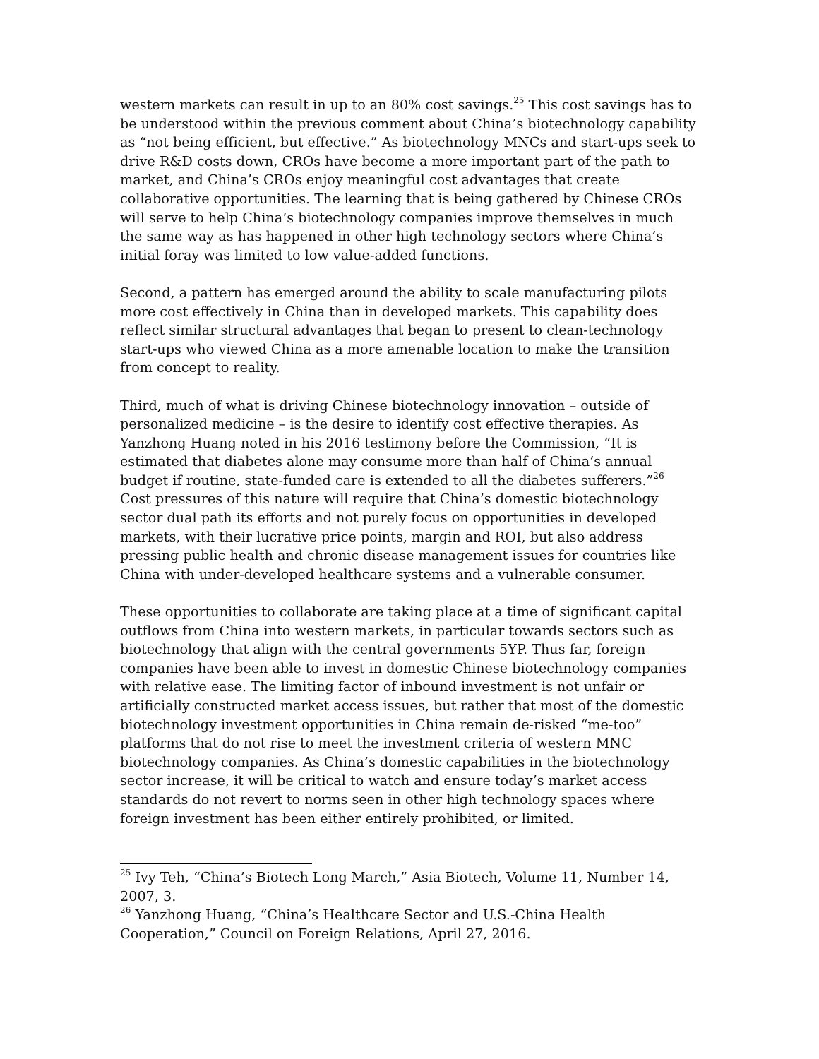western markets can result in up to an 80% cost savings.<sup>25</sup> This cost savings has to be understood within the previous comment about China’s biotechnology capability as “not being efficient, but effective.” As biotechnology MNCs and start-ups seek to drive R&D costs down, CROs have become a more important part of the path to market, and China’s CROs enjoy meaningful cost advantages that create collaborative opportunities. The learning that is being gathered by Chinese CROs will serve to help China’s biotechnology companies improve themselves in much the same way as has happened in other high technology sectors where China’s initial foray was limited to low value-added functions.
Second, a pattern has emerged around the ability to scale manufacturing pilots more cost effectively in China than in developed markets. This capability does reflect similar structural advantages that began to present to clean-technology start-ups who viewed China as a more amenable location to make the transition from concept to reality.
Third, much of what is driving Chinese biotechnology innovation – outside of personalized medicine – is the desire to identify cost effective therapies. As Yanzhong Huang noted in his 2016 testimony before the Commission, “It is estimated that diabetes alone may consume more than half of China’s annual budget if routine, state-funded care is extended to all the diabetes sufferers.”<sup>26</sup> Cost pressures of this nature will require that China’s domestic biotechnology sector dual path its efforts and not purely focus on opportunities in developed markets, with their lucrative price points, margin and ROI, but also address pressing public health and chronic disease management issues for countries like China with under-developed healthcare systems and a vulnerable consumer.
These opportunities to collaborate are taking place at a time of significant capital outflows from China into western markets, in particular towards sectors such as biotechnology that align with the central governments 5YP. Thus far, foreign companies have been able to invest in domestic Chinese biotechnology companies with relative ease. The limiting factor of inbound investment is not unfair or artificially constructed market access issues, but rather that most of the domestic biotechnology investment opportunities in China remain de-risked “me-too” platforms that do not rise to meet the investment criteria of western MNC biotechnology companies. As China’s domestic capabilities in the biotechnology sector increase, it will be critical to watch and ensure today’s market access standards do not revert to norms seen in other high technology spaces where foreign investment has been either entirely prohibited, or limited.
<sup>25</sup> Ivy Teh, “China’s Biotech Long March,” Asia Biotech, Volume 11, Number 14, 2007, 3.
<sup>26</sup> Yanzhong Huang, “China’s Healthcare Sector and U.S.-China Health Cooperation,” Council on Foreign Relations, April 27, 2016.